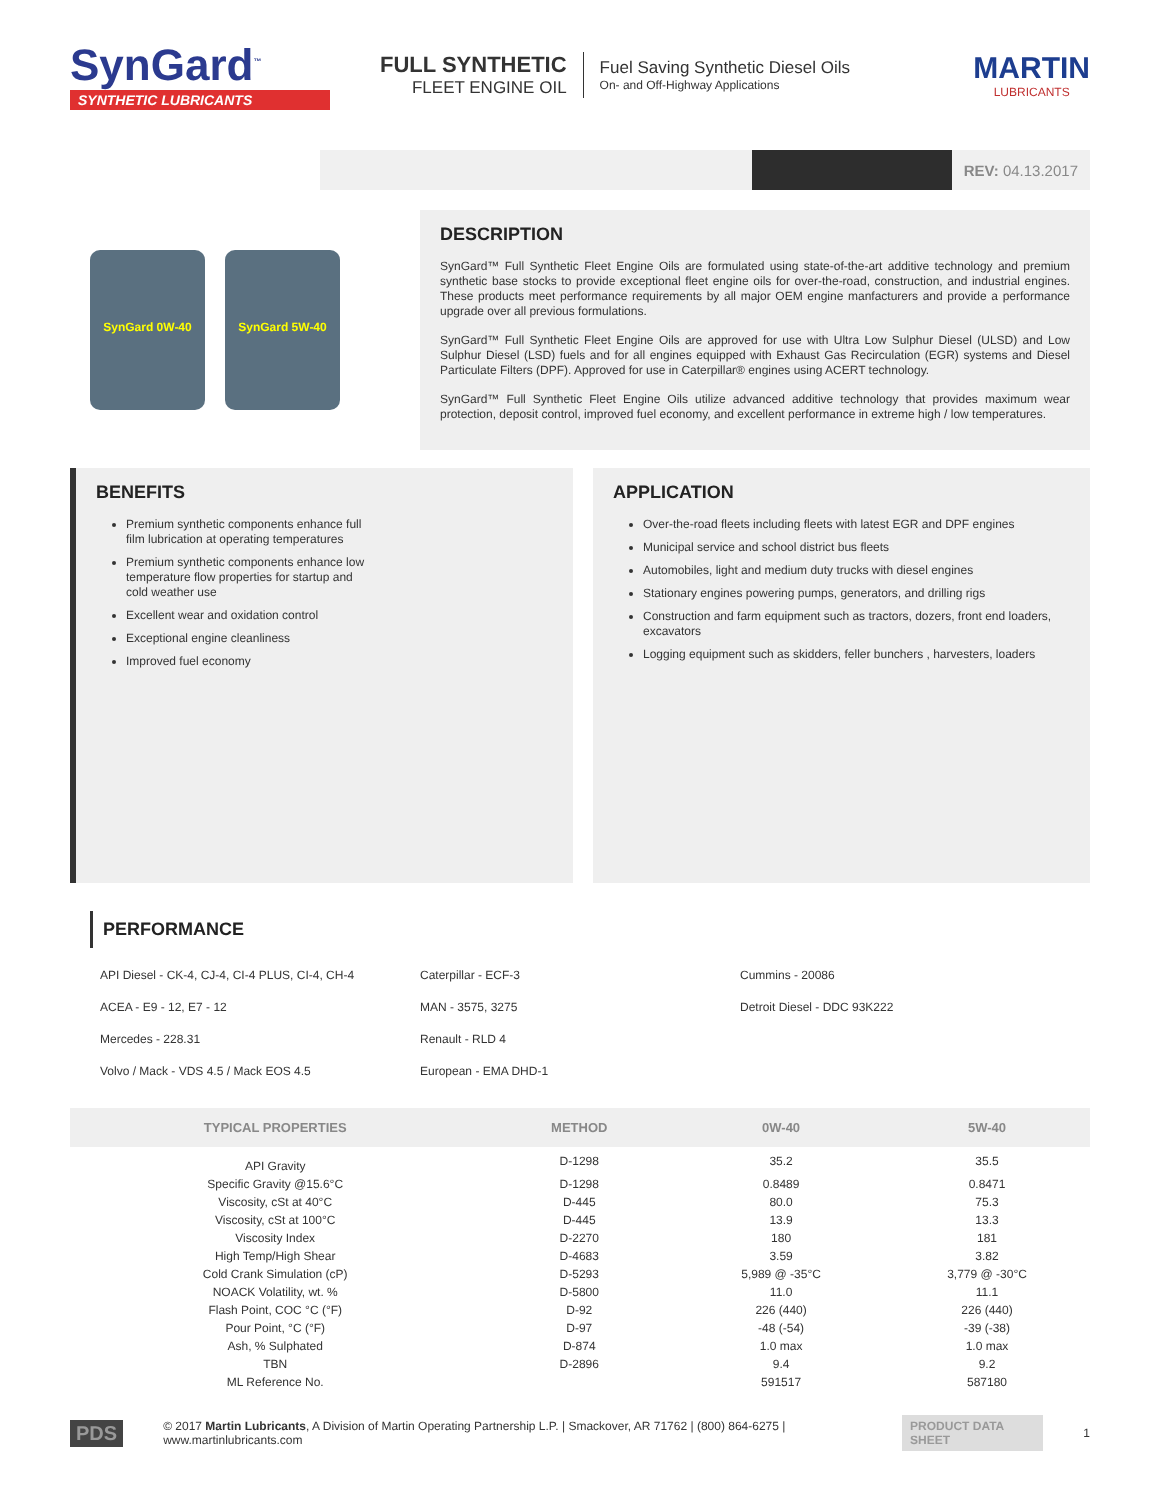SynGard<sup>™</sup>
SYNTHETIC LUBRICANTS
FULL SYNTHETIC
FLEET ENGINE OIL
Fuel Saving Synthetic Diesel Oils
On- and Off-Highway Applications
MARTIN
LUBRICANTS
REV: 04.13.2017
SynGard 0W-40 SynGard 5W-40
DESCRIPTION
SynGard™ Full Synthetic Fleet Engine Oils are formulated using state-of-the-art additive technology and premium synthetic base stocks to provide exceptional fleet engine oils for over-the-road, construction, and industrial engines. These products meet performance requirements by all major OEM engine manfacturers and provide a performance upgrade over all previous formulations.
SynGard™ Full Synthetic Fleet Engine Oils are approved for use with Ultra Low Sulphur Diesel (ULSD) and Low Sulphur Diesel (LSD) fuels and for all engines equipped with Exhaust Gas Recirculation (EGR) systems and Diesel Particulate Filters (DPF). Approved for use in Caterpillar® engines using ACERT technology.
SynGard™ Full Synthetic Fleet Engine Oils utilize advanced additive technology that provides maximum wear protection, deposit control, improved fuel economy, and excellent performance in extreme high / low temperatures.
BENEFITS
Premium synthetic components enhance full film lubrication at operating temperatures
Premium synthetic components enhance low temperature flow properties for startup and cold weather use
Excellent wear and oxidation control
Exceptional engine cleanliness
Improved fuel economy
APPLICATION
Over-the-road fleets including fleets with latest EGR and DPF engines
Municipal service and school district bus fleets
Automobiles, light and medium duty trucks with diesel engines
Stationary engines powering pumps, generators, and drilling rigs
Construction and farm equipment such as tractors, dozers, front end loaders, excavators
Logging equipment such as skidders, feller bunchers , harvesters, loaders
PERFORMANCE
API Diesel - CK-4, CJ-4, CI-4 PLUS, CI-4, CH-4
Caterpillar - ECF-3
Cummins - 20086
ACEA - E9 - 12, E7 - 12
MAN - 3575, 3275
Detroit Diesel - DDC 93K222
Mercedes - 228.31
Renault - RLD 4
Volvo / Mack - VDS 4.5 / Mack EOS 4.5
European - EMA DHD-1
| TYPICAL PROPERTIES | METHOD | 0W-40 | 5W-40 |
| --- | --- | --- | --- |
| API Gravity | D-1298 | 35.2 | 35.5 |
| Specific Gravity @15.6°C | D-1298 | 0.8489 | 0.8471 |
| Viscosity, cSt at 40°C | D-445 | 80.0 | 75.3 |
| Viscosity, cSt at 100°C | D-445 | 13.9 | 13.3 |
| Viscosity Index | D-2270 | 180 | 181 |
| High Temp/High Shear | D-4683 | 3.59 | 3.82 |
| Cold Crank Simulation (cP) | D-5293 | 5,989 @ -35°C | 3,779 @ -30°C |
| NOACK Volatility, wt. % | D-5800 | 11.0 | 11.1 |
| Flash Point, COC °C (°F) | D-92 | 226 (440) | 226 (440) |
| Pour Point, °C (°F) | D-97 | -48 (-54) | -39 (-38) |
| Ash, % Sulphated | D-874 | 1.0 max | 1.0 max |
| TBN | D-2896 | 9.4 | 9.2 |
| ML Reference No. | | 591517 | 587180 |
PDS © 2017 Martin Lubricants, A Division of Martin Operating Partnership L.P. | Smackover, AR 71762 | (800) 864-6275 | www.martinlubricants.com PRODUCT DATA SHEET 1